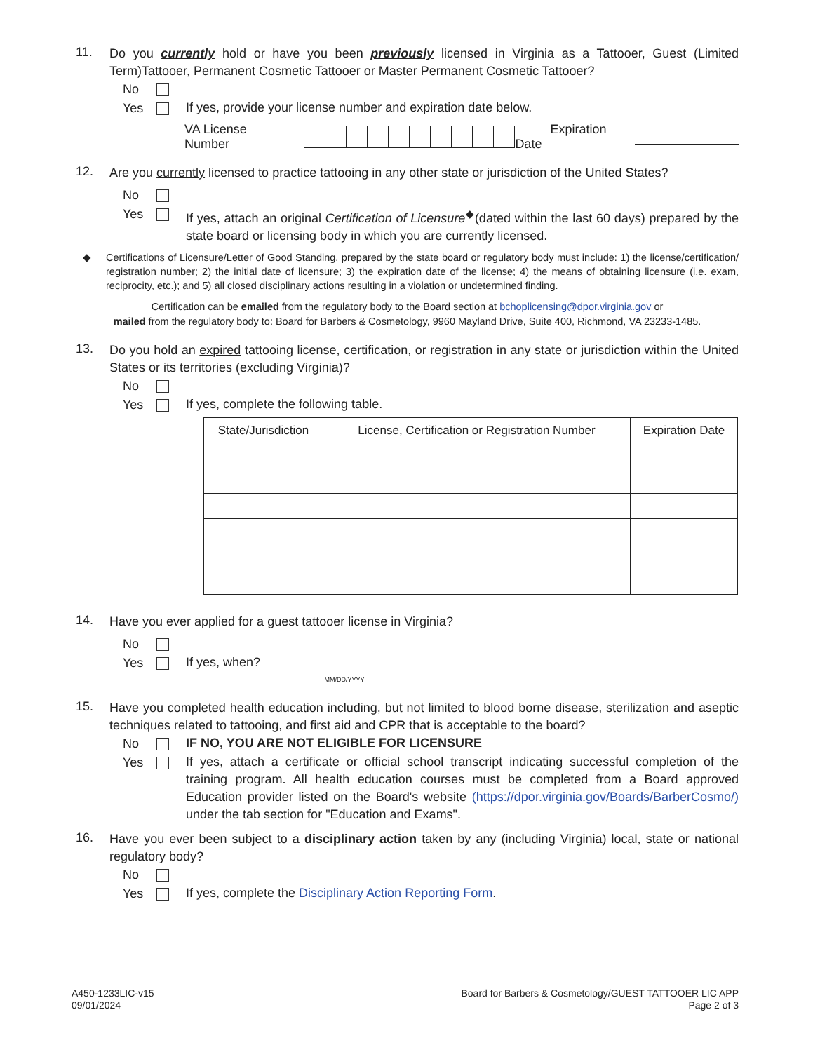11.
Do you currently hold or have you been previously licensed in Virginia as a Tattooer, Guest (Limited Term)Tattooer, Permanent Cosmetic Tattooer or Master Permanent Cosmetic Tattooer?
No
Yes If yes, provide your license number and expiration date below.
VA License Number Expiration Date
12.
Are you currently licensed to practice tattooing in any other state or jurisdiction of the United States?
No
Yes If yes, attach an original Certification of Licensure<sup>◆</sup>(dated within the last 60 days) prepared by the state board or licensing body in which you are currently licensed.
◆ Certifications of Licensure/Letter of Good Standing, prepared by the state board or regulatory body must include: 1) the license/certification/ registration number; 2) the initial date of licensure; 3) the expiration date of the license; 4) the means of obtaining licensure (i.e. exam, reciprocity, etc.); and 5) all closed disciplinary actions resulting in a violation or undetermined finding.
Certification can be emailed from the regulatory body to the Board section at bchoplicensing@dpor.virginia.gov or
mailed from the regulatory body to: Board for Barbers & Cosmetology, 9960 Mayland Drive, Suite 400, Richmond, VA 23233-1485.
13.
Do you hold an expired tattooing license, certification, or registration in any state or jurisdiction within the United States or its territories (excluding Virginia)?
No
Yes If yes, complete the following table.
| State/Jurisdiction | License, Certification or Registration Number | Expiration Date |
| --- | --- | --- |
14.
Have you ever applied for a guest tattooer license in Virginia?
No
Yes If yes, when? MM/DD/YYYY
15.
Have you completed health education including, but not limited to blood borne disease, sterilization and aseptic techniques related to tattooing, and first aid and CPR that is acceptable to the board?
No IF NO, YOU ARE NOT ELIGIBLE FOR LICENSURE
Yes If yes, attach a certificate or official school transcript indicating successful completion of the training program. All health education courses must be completed from a Board approved Education provider listed on the Board's website (https://dpor.virginia.gov/Boards/BarberCosmo/) under the tab section for "Education and Exams".
16.
Have you ever been subject to a disciplinary action taken by any (including Virginia) local, state or national regulatory body?
No
Yes If yes, complete the Disciplinary Action Reporting Form.
A450-1233LIC-v15
09/01/2024
Board for Barbers & Cosmetology/GUEST TATTOOER LIC APP
Page 2 of 3